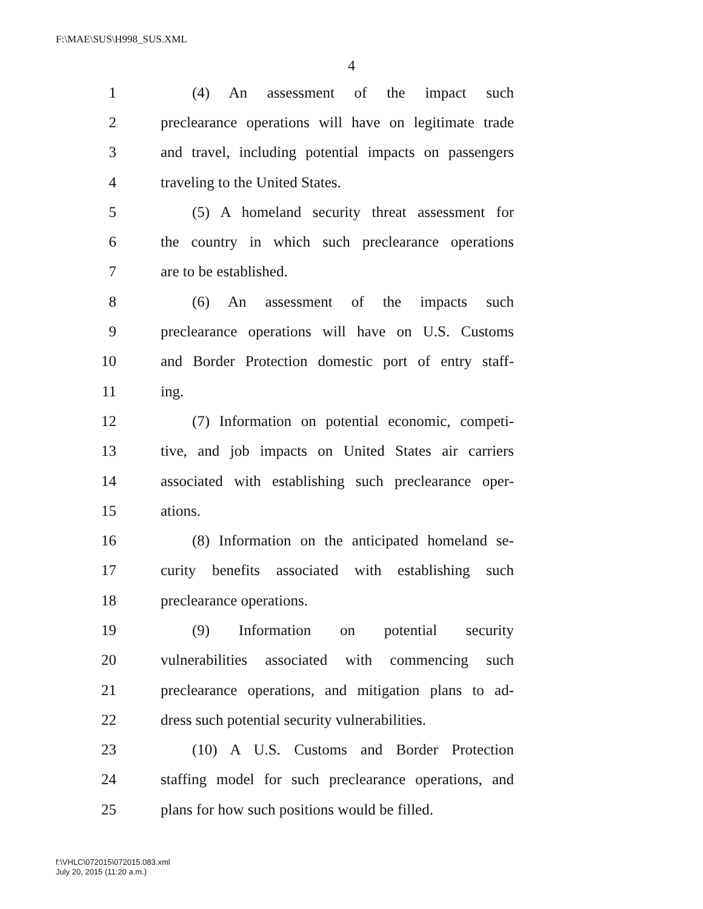F:\MAE\SUS\H998_SUS.XML
4
1 (4) An assessment of the impact such
2 preclearance operations will have on legitimate trade
3 and travel, including potential impacts on passengers
4 traveling to the United States.
5 (5) A homeland security threat assessment for
6 the country in which such preclearance operations
7 are to be established.
8 (6) An assessment of the impacts such
9 preclearance operations will have on U.S. Customs
10 and Border Protection domestic port of entry staff-
11 ing.
12 (7) Information on potential economic, competi-
13 tive, and job impacts on United States air carriers
14 associated with establishing such preclearance oper-
15 ations.
16 (8) Information on the anticipated homeland se-
17 curity benefits associated with establishing such
18 preclearance operations.
19 (9) Information on potential security
20 vulnerabilities associated with commencing such
21 preclearance operations, and mitigation plans to ad-
22 dress such potential security vulnerabilities.
23 (10) A U.S. Customs and Border Protection
24 staffing model for such preclearance operations, and
25 plans for how such positions would be filled.
f:\VHLC\072015\072015.083.xml
July 20, 2015 (11:20 a.m.)